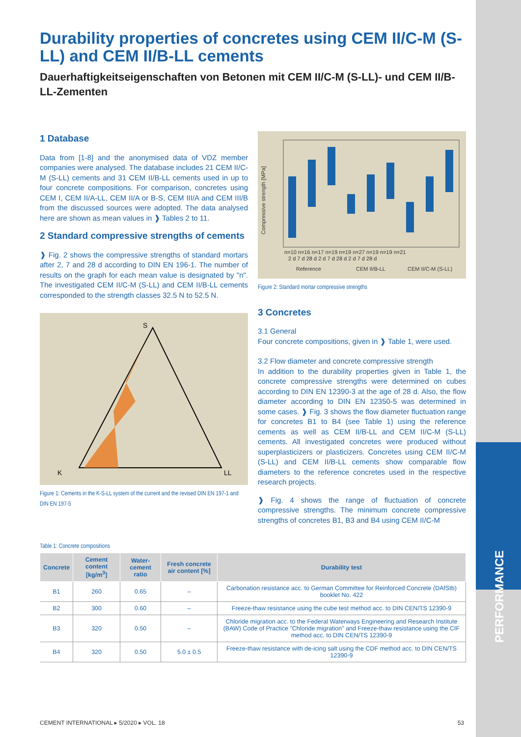PERFORMANCE
Durability properties of concretes using CEM II/C-M (S-LL) and CEM II/B-LL cements
Dauerhaftigkeitseigenschaften von Betonen mit CEM II/C-M (S-LL)- und CEM II/B-LL-Zementen
1 Database
Data from [1-8] and the anonymised data of VDZ member companies were analysed. The database includes 21 CEM II/C-M (S-LL) cements and 31 CEM II/B-LL cements used in up to four concrete compositions. For comparison, concretes using CEM I, CEM II/A-LL, CEM II/A or B-S, CEM III/A and CEM III/B from the discussed sources were adopted. The data analysed here are shown as mean values in ❱ Tables 2 to 11.
2 Standard compressive strengths of cements
❱ Fig. 2 shows the compressive strengths of standard mortars after 2, 7 and 28 d according to DIN EN 196-1. The number of results on the graph for each mean value is designated by "n". The investigated CEM II/C-M (S-LL) and CEM II/B-LL cements corresponded to the strength classes 32.5 N to 52.5 N.
S
LL
K
Figure 1: Cements in the K-S-LL system of the current and the revised DIN EN 197-1 and DIN EN 197-5
Compressive strength [MPa]
n=10 n=16 n=17 n=19 n=19 n=27 n=19 n=19 n=21
2 d 7 d 28 d 2 d 7 d 28 d 2 d 7 d 28 d
Reference
CEM II/B-LL
CEM II/C-M (S-LL)
Figure 2: Standard mortar compressive strengths
3 Concretes
3.1 General
Four concrete compositions, given in ❱ Table 1, were used.
3.2 Flow diameter and concrete compressive strength
In addition to the durability properties given in Table 1, the concrete compressive strengths were determined on cubes according to DIN EN 12390-3 at the age of 28 d. Also, the flow diameter according to DIN EN 12350-5 was determined in some cases. ❱ Fig. 3 shows the flow diameter fluctuation range for concretes B1 to B4 (see Table 1) using the reference cements as well as CEM II/B-LL and CEM II/C-M (S-LL) cements. All investigated concretes were produced without superplasticizers or plasticizers. Concretes using CEM II/C-M (S-LL) and CEM II/B-LL cements show comparable flow diameters to the reference concretes used in the respective research projects.
❱ Fig. 4 shows the range of fluctuation of concrete compressive strengths. The minimum concrete compressive strengths of concretes B1, B3 and B4 using CEM II/C-M
Table 1: Concrete compositions
| Concrete | Cement content [kg/m<sup>3</sup>] | Water-cement ratio | Fresh concrete air content [%] | Durability test |
| --- | --- | --- | --- | --- |
| B1 | 260 | 0.65 | – | Carbonation resistance acc. to German Committee for Reinforced Concrete (DAfStb) booklet No. 422 |
| B2 | 300 | 0.60 | – | Freeze-thaw resistance using the cube test method acc. to DIN CEN/TS 12390-9 |
| B3 | 320 | 0.50 | – | Chloride migration acc. to the Federal Waterways Engineering and Research Institute (BAW) Code of Practice "Chloride migration" and Freeze-thaw resistance using the CIF method acc. to DIN CEN/TS 12390-9 |
| B4 | 320 | 0.50 | 5.0 ± 0.5 | Freeze-thaw resistance with de-icing salt using the CDF method acc. to DIN CEN/TS 12390-9 |
CEMENT INTERNATIONAL ▸ 5/2020 ▸ VOL. 18 53